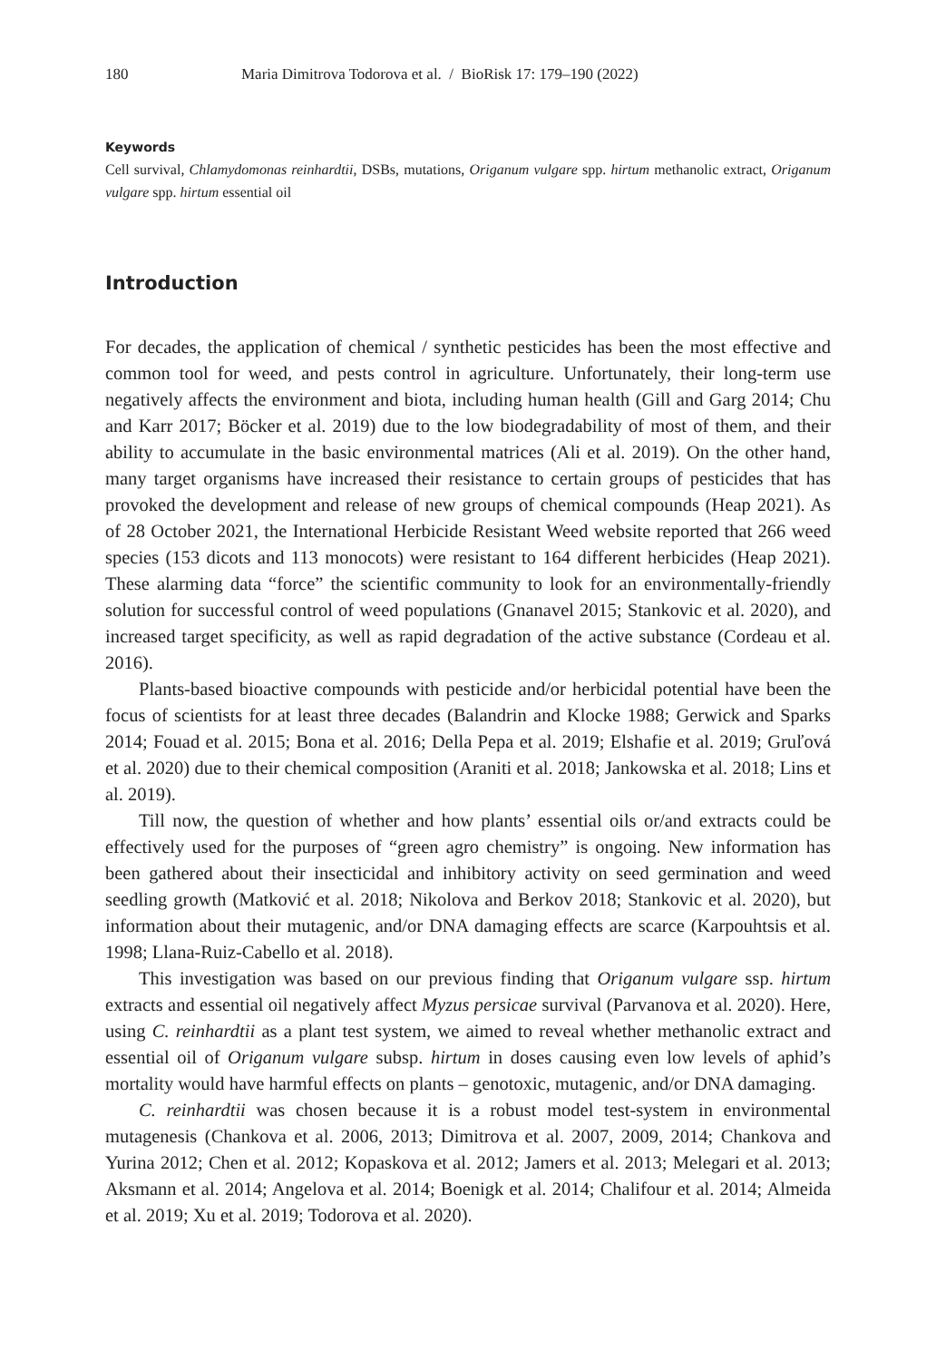180 Maria Dimitrova Todorova et al. / BioRisk 17: 179–190 (2022)
Keywords
Cell survival, Chlamydomonas reinhardtii, DSBs, mutations, Origanum vulgare spp. hirtum methanolic extract, Origanum vulgare spp. hirtum essential oil
Introduction
For decades, the application of chemical / synthetic pesticides has been the most effective and common tool for weed, and pests control in agriculture. Unfortunately, their long-term use negatively affects the environment and biota, including human health (Gill and Garg 2014; Chu and Karr 2017; Böcker et al. 2019) due to the low biodegradability of most of them, and their ability to accumulate in the basic environmental matrices (Ali et al. 2019). On the other hand, many target organisms have increased their resistance to certain groups of pesticides that has provoked the development and release of new groups of chemical compounds (Heap 2021). As of 28 October 2021, the International Herbicide Resistant Weed website reported that 266 weed species (153 dicots and 113 monocots) were resistant to 164 different herbicides (Heap 2021). These alarming data “force” the scientific community to look for an environmentally-friendly solution for successful control of weed populations (Gnanavel 2015; Stankovic et al. 2020), and increased target specificity, as well as rapid degradation of the active substance (Cordeau et al. 2016).
Plants-based bioactive compounds with pesticide and/or herbicidal potential have been the focus of scientists for at least three decades (Balandrin and Klocke 1988; Gerwick and Sparks 2014; Fouad et al. 2015; Bona et al. 2016; Della Pepa et al. 2019; Elshafie et al. 2019; Gruľová et al. 2020) due to their chemical composition (Araniti et al. 2018; Jankowska et al. 2018; Lins et al. 2019).
Till now, the question of whether and how plants’ essential oils or/and extracts could be effectively used for the purposes of “green agro chemistry” is ongoing. New information has been gathered about their insecticidal and inhibitory activity on seed germination and weed seedling growth (Matković et al. 2018; Nikolova and Berkov 2018; Stankovic et al. 2020), but information about their mutagenic, and/or DNA damaging effects are scarce (Karpouhtsis et al. 1998; Llana-Ruiz-Cabello et al. 2018).
This investigation was based on our previous finding that Origanum vulgare ssp. hirtum extracts and essential oil negatively affect Myzus persicae survival (Parvanova et al. 2020). Here, using C. reinhardtii as a plant test system, we aimed to reveal whether methanolic extract and essential oil of Origanum vulgare subsp. hirtum in doses causing even low levels of aphid’s mortality would have harmful effects on plants – genotoxic, mutagenic, and/or DNA damaging.
C. reinhardtii was chosen because it is a robust model test-system in environmental mutagenesis (Chankova et al. 2006, 2013; Dimitrova et al. 2007, 2009, 2014; Chankova and Yurina 2012; Chen et al. 2012; Kopaskova et al. 2012; Jamers et al. 2013; Melegari et al. 2013; Aksmann et al. 2014; Angelova et al. 2014; Boenigk et al. 2014; Chalifour et al. 2014; Almeida et al. 2019; Xu et al. 2019; Todorova et al. 2020).